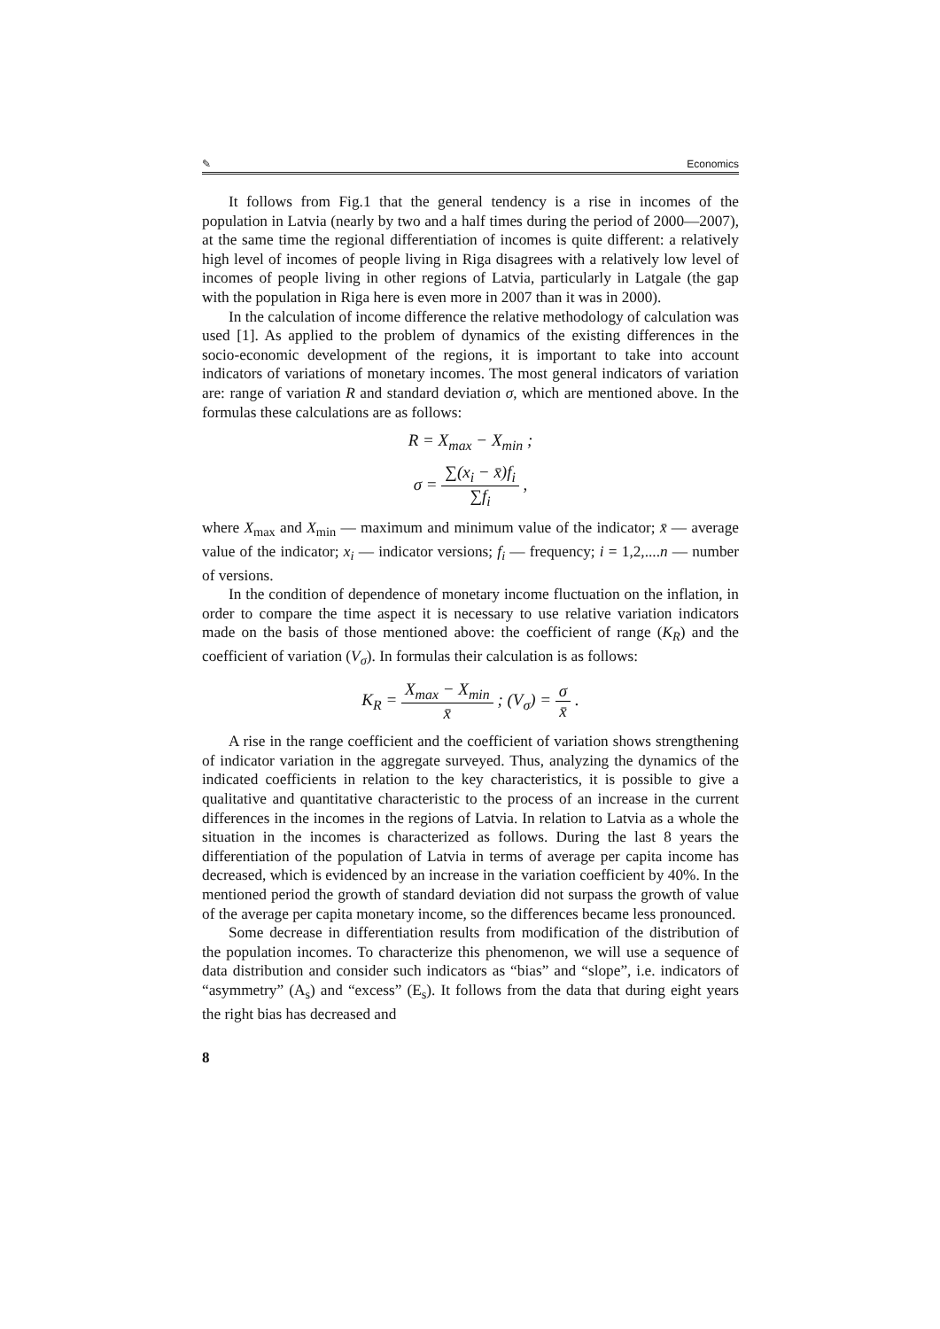✎ Economics
It follows from Fig.1 that the general tendency is a rise in incomes of the population in Latvia (nearly by two and a half times during the period of 2000—2007), at the same time the regional differentiation of incomes is quite different: a relatively high level of incomes of people living in Riga disagrees with a relatively low level of incomes of people living in other regions of Latvia, particularly in Latgale (the gap with the population in Riga here is even more in 2007 than it was in 2000).
In the calculation of income difference the relative methodology of calculation was used [1]. As applied to the problem of dynamics of the existing differences in the socio-economic development of the regions, it is important to take into account indicators of variations of monetary incomes. The most general indicators of variation are: range of variation R and standard deviation σ, which are mentioned above. In the formulas these calculations are as follows:
R = X<sub>max</sub> − X<sub>min</sub> ;
σ = ∑(x<sub>i</sub> − x̄)f<sub>i</sub> ∑f<sub>i</sub> ,
where X<sub>max</sub> and X<sub>min</sub> — maximum and minimum value of the indicator; x̄ — average value of the indicator; x<sub>i</sub> — indicator versions; f<sub>i</sub> — frequency; i = 1,2,....n — number of versions.
In the condition of dependence of monetary income fluctuation on the inflation, in order to compare the time aspect it is necessary to use relative variation indicators made on the basis of those mentioned above: the coefficient of range (K<sub>R</sub>) and the coefficient of variation (V<sub>σ</sub>). In formulas their calculation is as follows:
K<sub>R</sub> = X<sub>max</sub> − X<sub>min</sub> x̄ ; (V<sub>σ</sub>) = σ x̄ .
A rise in the range coefficient and the coefficient of variation shows strengthening of indicator variation in the aggregate surveyed. Thus, analyzing the dynamics of the indicated coefficients in relation to the key characteristics, it is possible to give a qualitative and quantitative characteristic to the process of an increase in the current differences in the incomes in the regions of Latvia. In relation to Latvia as a whole the situation in the incomes is characterized as follows. During the last 8 years the differentiation of the population of Latvia in terms of average per capita income has decreased, which is evidenced by an increase in the variation coefficient by 40%. In the mentioned period the growth of standard deviation did not surpass the growth of value of the average per capita monetary income, so the differences became less pronounced.
Some decrease in differentiation results from modification of the distribution of the population incomes. To characterize this phenomenon, we will use a sequence of data distribution and consider such indicators as “bias” and “slope”, i.e. indicators of “asymmetry” (A<sub>s</sub>) and “excess” (E<sub>s</sub>). It follows from the data that during eight years the right bias has decreased and
8